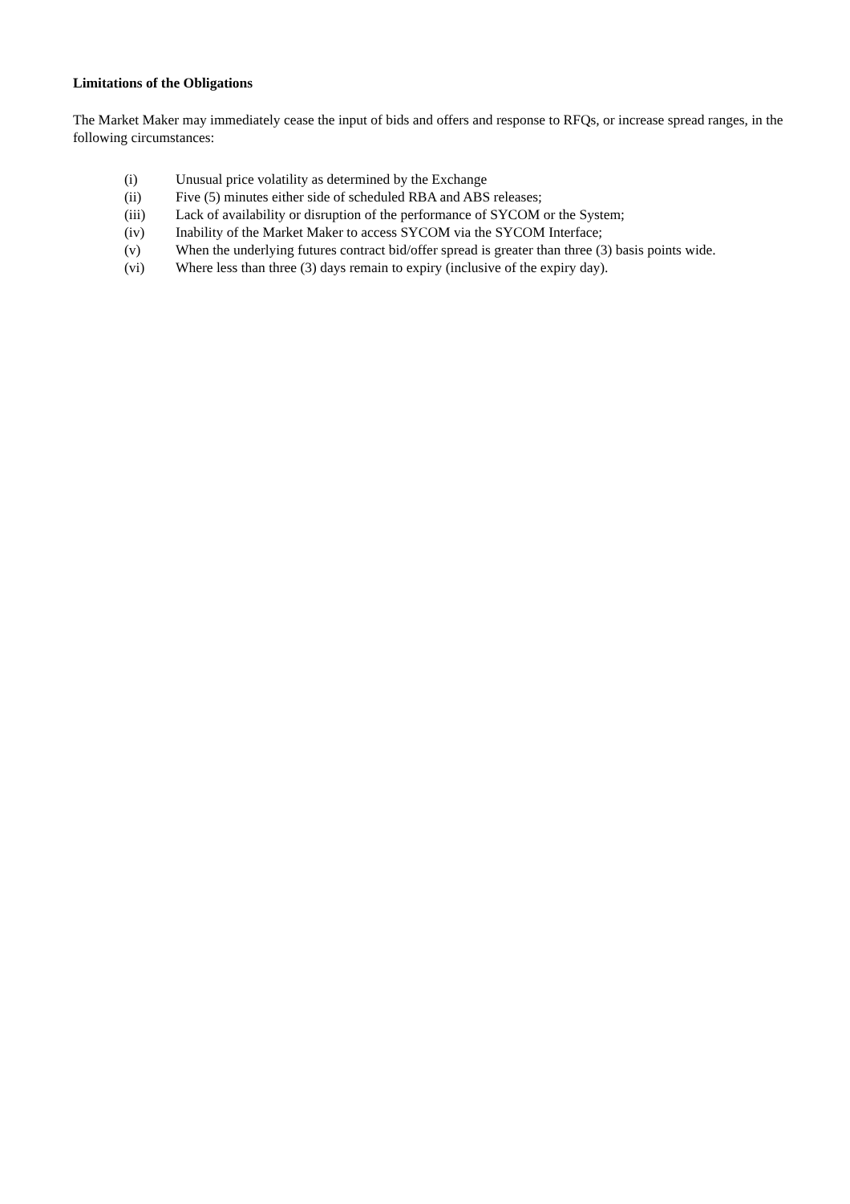Limitations of the Obligations
The Market Maker may immediately cease the input of bids and offers and response to RFQs, or increase spread ranges, in the following circumstances:
(i) Unusual price volatility as determined by the Exchange
(ii) Five (5) minutes either side of scheduled RBA and ABS releases;
(iii) Lack of availability or disruption of the performance of SYCOM or the System;
(iv) Inability of the Market Maker to access SYCOM via the SYCOM Interface;
(v) When the underlying futures contract bid/offer spread is greater than three (3) basis points wide.
(vi) Where less than three (3) days remain to expiry (inclusive of the expiry day).